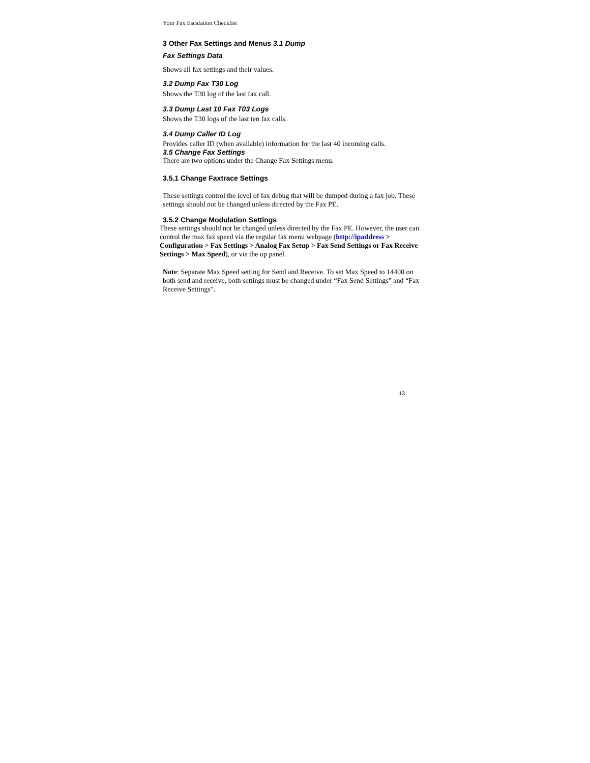Your Fax Escalation Checklist
3 Other Fax Settings and Menus 3.1 Dump
Fax Settings Data
Shows all fax settings and their values.
3.2 Dump Fax T30 Log
Shows the T30 log of the last fax call.
3.3 Dump Last 10 Fax T03 Logs
Shows the T30 logs of the last ten fax calls.
3.4 Dump Caller ID Log
Provides caller ID (when available) information for the last 40 incoming calls.
3.5 Change Fax Settings
There are two options under the Change Fax Settings menu.
3.5.1 Change Faxtrace Settings
These settings control the level of fax debug that will be dumped during a fax job. These settings should not be changed unless directed by the Fax PE.
3.5.2 Change Modulation Settings
These settings should not be changed unless directed by the Fax PE. However, the user can control the max fax speed via the regular fax menu webpage (http://ipaddress > Configuration > Fax Settings > Analog Fax Setup > Fax Send Settings or Fax Receive Settings > Max Speed), or via the op panel.
Note: Separate Max Speed setting for Send and Receive. To set Max Speed to 14400 on both send and receive, both settings must be changed under “Fax Send Settings” and “Fax Receive Settings”.
13